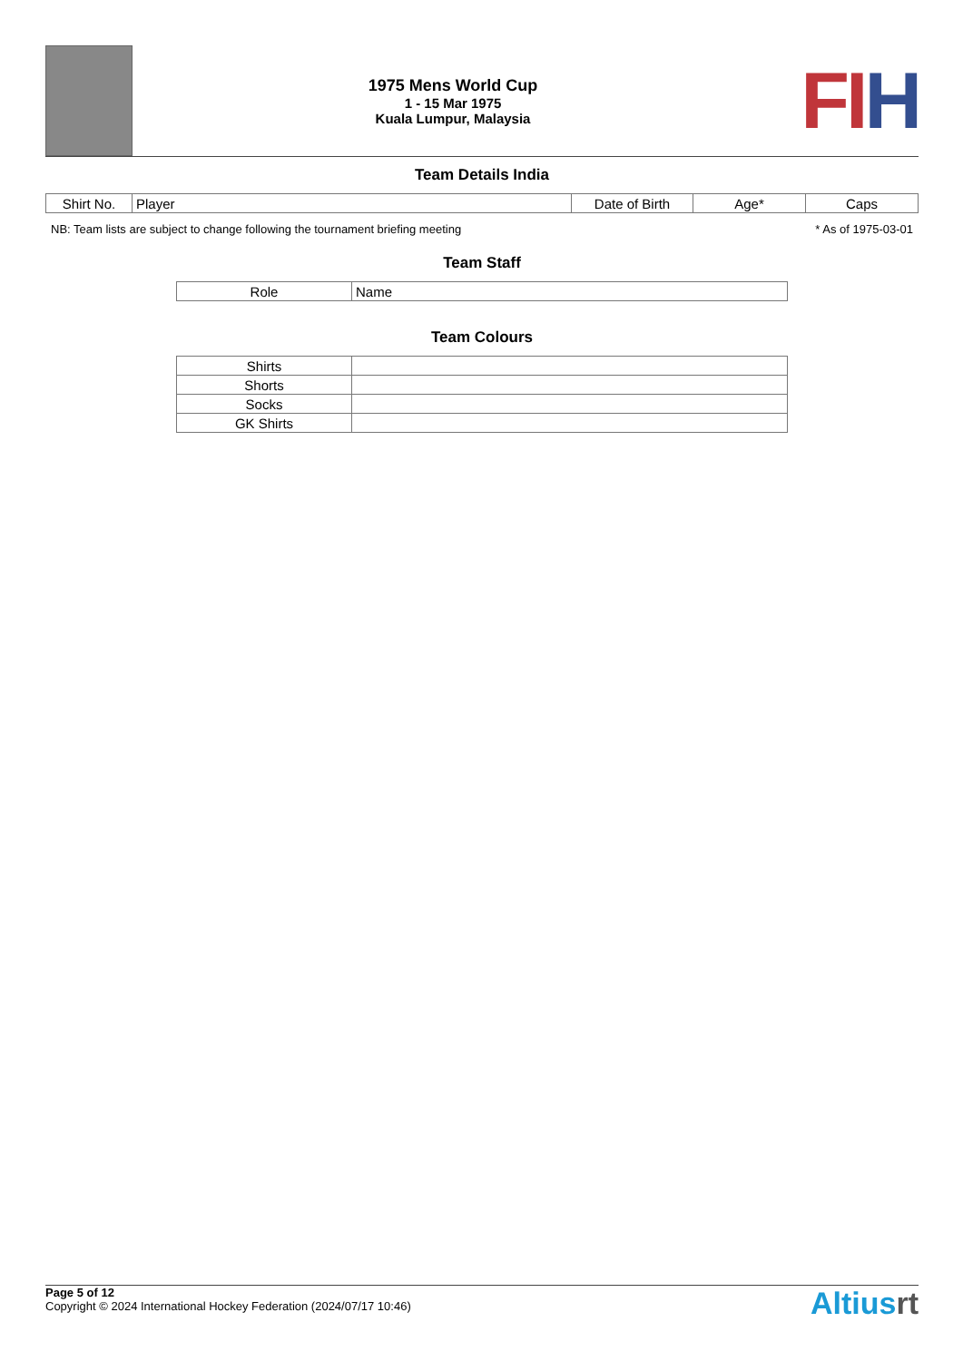1975 Mens World Cup
1 - 15 Mar 1975
Kuala Lumpur, Malaysia
FI H
Team Details India
| Shirt No. | Player | Date of Birth | Age* | Caps |
| --- | --- | --- | --- | --- |
NB: Team lists are subject to change following the tournament briefing meeting * As of 1975-03-01
Team Staff
| Role | Name |
| --- | --- |
Team Colours
| Shirts | |
| Shorts | |
| Socks | |
| GK Shirts | |
Page 5 of 12
Copyright © 2024 International Hockey Federation (2024/07/17 10:46)
Altiusrt